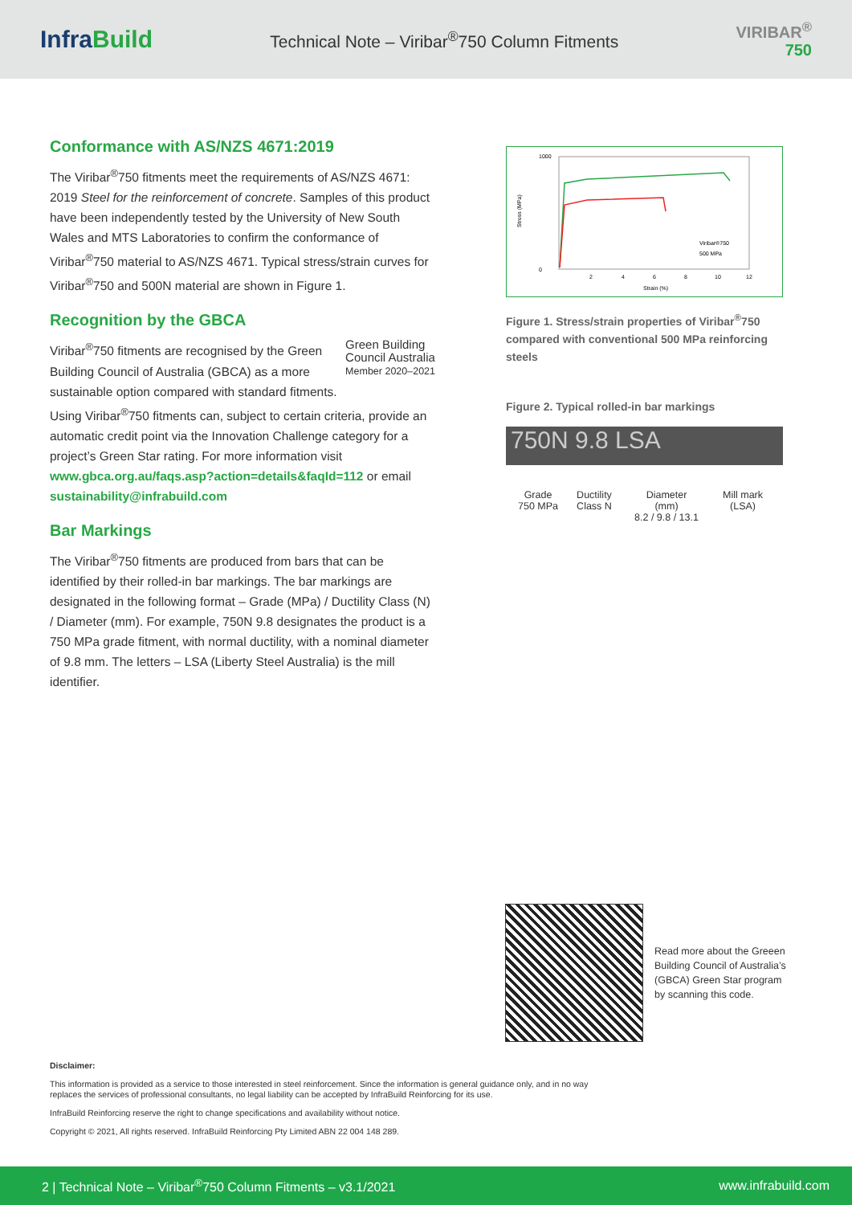InfraBuild
Technical Note – Viribar<sup>®</sup>750 Column Fitments
VIRIBAR<sup>®</sup>
750
Conformance with AS/NZS 4671:2019
The Viribar<sup>®</sup>750 fitments meet the requirements of AS/NZS 4671: 2019 Steel for the reinforcement of concrete. Samples of this product have been independently tested by the University of New South Wales and MTS Laboratories to confirm the conformance of Viribar<sup>®</sup>750 material to AS/NZS 4671. Typical stress/strain curves for Viribar<sup>®</sup>750 and 500N material are shown in Figure 1.
Recognition by the GBCA
Green Building
Council Australia
Member 2020–2021
Viribar<sup>®</sup>750 fitments are recognised by the Green Building Council of Australia (GBCA) as a more sustainable option compared with standard fitments. Using Viribar<sup>®</sup>750 fitments can, subject to certain criteria, provide an automatic credit point via the Innovation Challenge category for a project’s Green Star rating. For more information visit www.gbca.org.au/faqs.asp?action=details&faqId=112 or email sustainability@infrabuild.com
Bar Markings
The Viribar<sup>®</sup>750 fitments are produced from bars that can be identified by their rolled-in bar markings. The bar markings are designated in the following format – Grade (MPa) / Ductility Class (N) / Diameter (mm). For example, 750N 9.8 designates the product is a 750 MPa grade fitment, with normal ductility, with a nominal diameter of 9.8 mm. The letters – LSA (Liberty Steel Australia) is the mill identifier.
1000
0
Stress (MPa)
Viribar®750
500 MPa
2
4
6
8
10
12
Strain (%)
Figure 1. Stress/strain properties of Viribar<sup>®</sup>750 compared with conventional 500 MPa reinforcing steels
Figure 2. Typical rolled-in bar markings
750N 9.8 LSA
Grade
750 MPa
Ductility
Class N
Diameter
(mm)
8.2 / 9.8 / 13.1
Mill mark
(LSA)
Read more about the Greeen Building Council of Australia’s (GBCA) Green Star program by scanning this code.
Disclaimer:
This information is provided as a service to those interested in steel reinforcement. Since the information is general guidance only, and in no way replaces the services of professional consultants, no legal liability can be accepted by InfraBuild Reinforcing for its use.
InfraBuild Reinforcing reserve the right to change specifications and availability without notice.
Copyright © 2021, All rights reserved. InfraBuild Reinforcing Pty Limited ABN 22 004 148 289.
2 | Technical Note – Viribar<sup>®</sup>750 Column Fitments – v3.1/2021 www.infrabuild.com